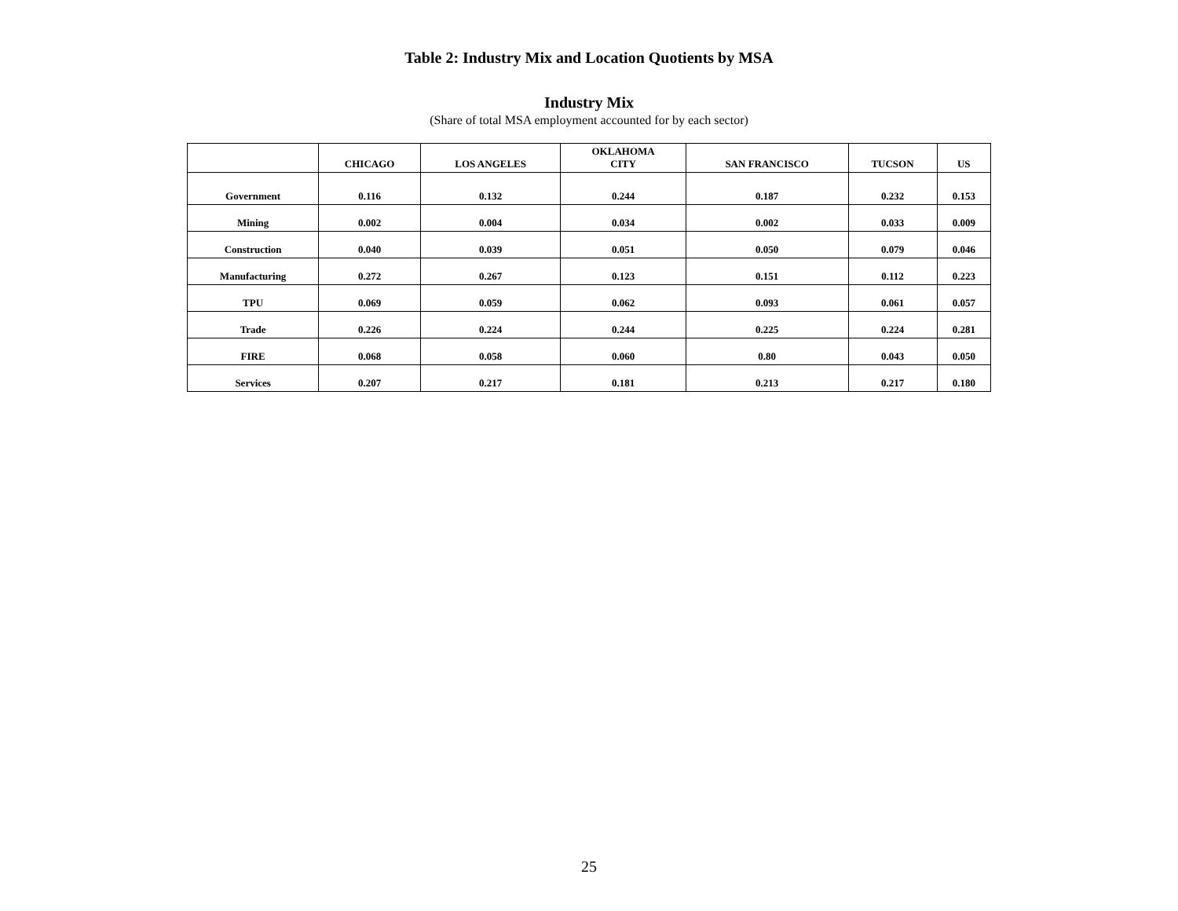Table 2: Industry Mix and Location Quotients by MSA
Industry Mix
(Share of total MSA employment accounted for by each sector)
| | CHICAGO | LOS ANGELES | OKLAHOMA CITY | SAN FRANCISCO | TUCSON | US |
| --- | --- | --- | --- | --- | --- | --- |
| Government | 0.116 | 0.132 | 0.244 | 0.187 | 0.232 | 0.153 |
| Mining | 0.002 | 0.004 | 0.034 | 0.002 | 0.033 | 0.009 |
| Construction | 0.040 | 0.039 | 0.051 | 0.050 | 0.079 | 0.046 |
| Manufacturing | 0.272 | 0.267 | 0.123 | 0.151 | 0.112 | 0.223 |
| TPU | 0.069 | 0.059 | 0.062 | 0.093 | 0.061 | 0.057 |
| Trade | 0.226 | 0.224 | 0.244 | 0.225 | 0.224 | 0.281 |
| FIRE | 0.068 | 0.058 | 0.060 | 0.80 | 0.043 | 0.050 |
| Services | 0.207 | 0.217 | 0.181 | 0.213 | 0.217 | 0.180 |
25